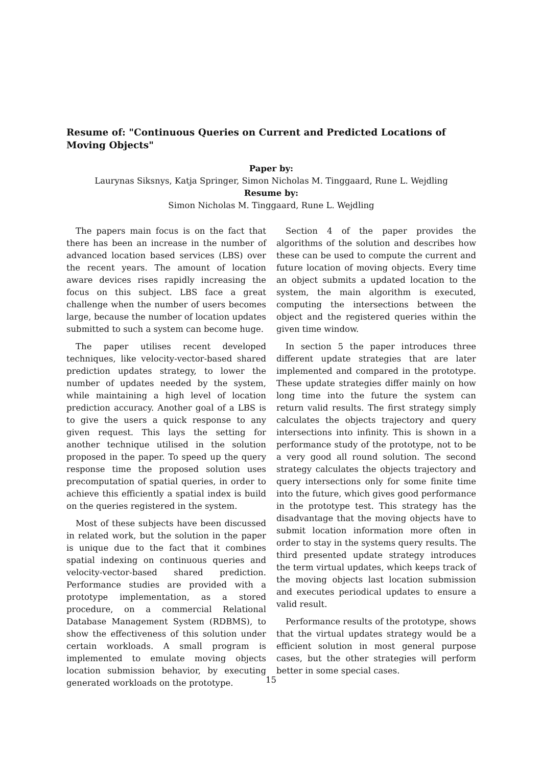Resume of: "Continuous Queries on Current and Predicted Locations of Moving Objects"
Paper by:
Laurynas Siksnys, Katja Springer, Simon Nicholas M. Tinggaard, Rune L. Wejdling
Resume by:
Simon Nicholas M. Tinggaard, Rune L. Wejdling
The papers main focus is on the fact that there has been an increase in the number of advanced location based services (LBS) over the recent years. The amount of location aware devices rises rapidly increasing the focus on this subject. LBS face a great challenge when the number of users becomes large, because the number of location updates submitted to such a system can become huge.
The paper utilises recent developed techniques, like velocity-vector-based shared prediction updates strategy, to lower the number of updates needed by the system, while maintaining a high level of location prediction accuracy. Another goal of a LBS is to give the users a quick response to any given request. This lays the setting for another technique utilised in the solution proposed in the paper. To speed up the query response time the proposed solution uses precomputation of spatial queries, in order to achieve this efficiently a spatial index is build on the queries registered in the system.
Most of these subjects have been discussed in related work, but the solution in the paper is unique due to the fact that it combines spatial indexing on continuous queries and velocity-vector-based shared prediction. Performance studies are provided with a prototype implementation, as a stored procedure, on a commercial Relational Database Management System (RDBMS), to show the effectiveness of this solution under certain workloads. A small program is implemented to emulate moving objects location submission behavior, by executing generated workloads on the prototype.
Section 4 of the paper provides the algorithms of the solution and describes how these can be used to compute the current and future location of moving objects. Every time an object submits a updated location to the system, the main algorithm is executed, computing the intersections between the object and the registered queries within the given time window.
In section 5 the paper introduces three different update strategies that are later implemented and compared in the prototype. These update strategies differ mainly on how long time into the future the system can return valid results. The first strategy simply calculates the objects trajectory and query intersections into infinity. This is shown in a performance study of the prototype, not to be a very good all round solution. The second strategy calculates the objects trajectory and query intersections only for some finite time into the future, which gives good performance in the prototype test. This strategy has the disadvantage that the moving objects have to submit location information more often in order to stay in the systems query results. The third presented update strategy introduces the term virtual updates, which keeps track of the moving objects last location submission and executes periodical updates to ensure a valid result.
Performance results of the prototype, shows that the virtual updates strategy would be a efficient solution in most general purpose cases, but the other strategies will perform better in some special cases.
15